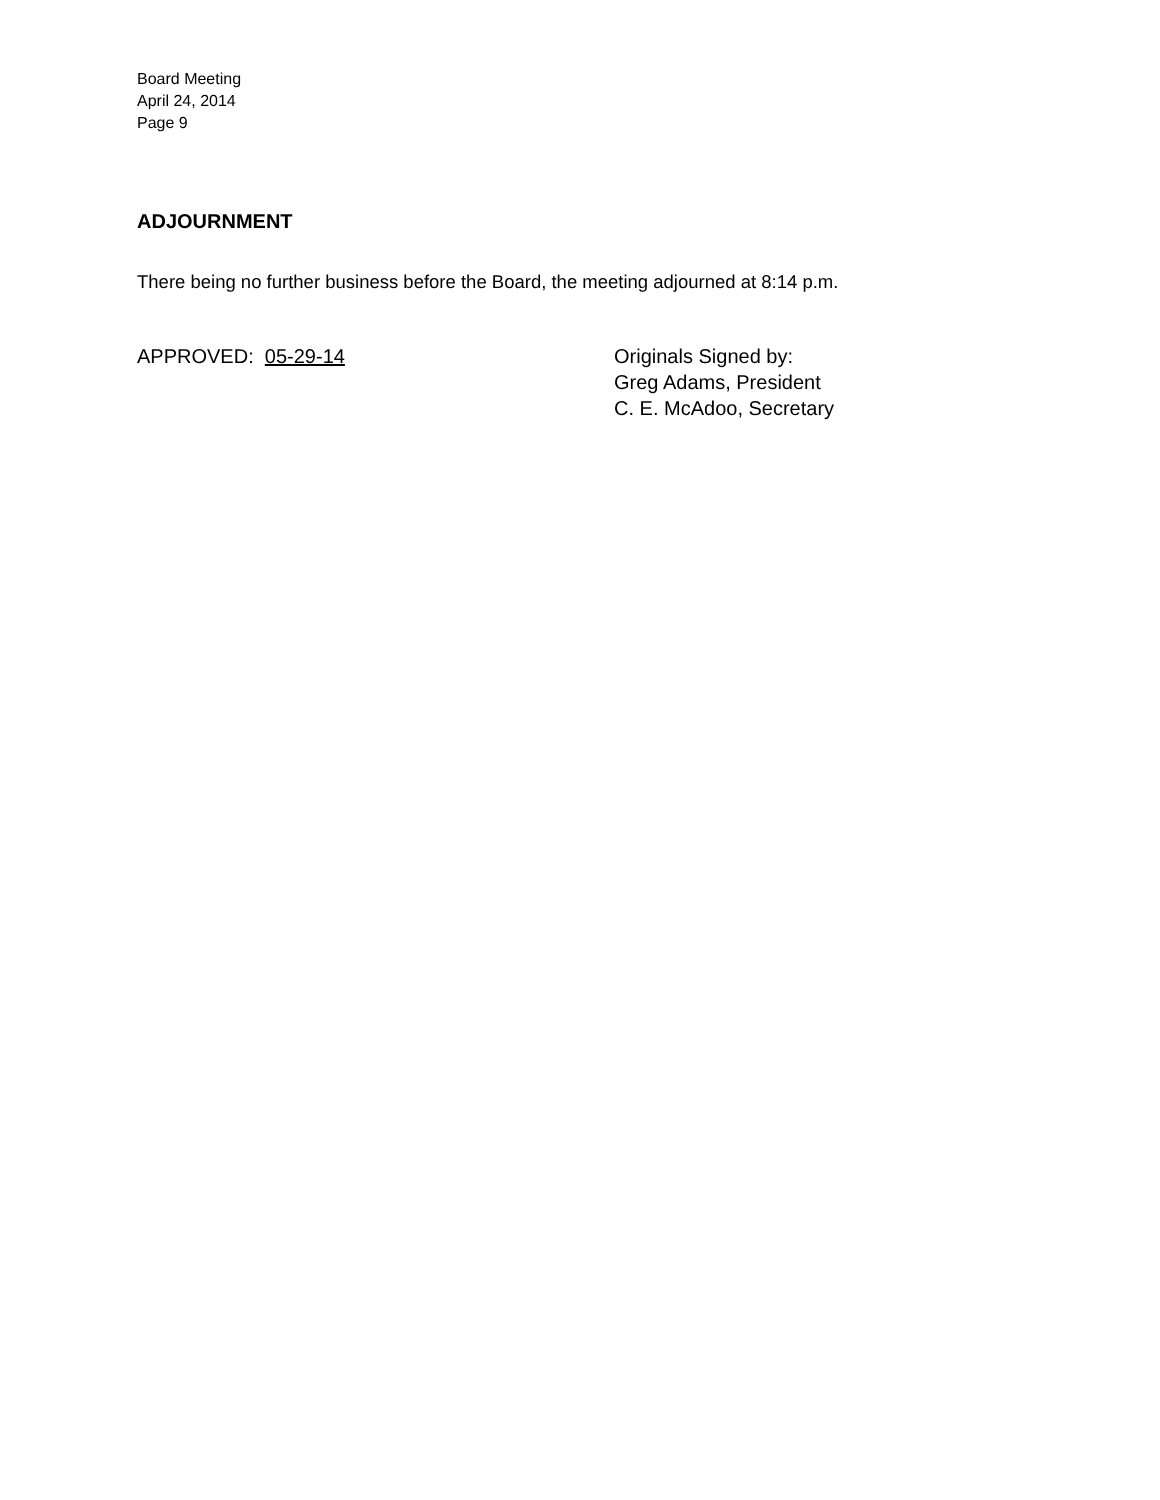Board Meeting
April 24, 2014
Page 9
ADJOURNMENT
There being no further business before the Board, the meeting adjourned at 8:14 p.m.
APPROVED: 05-29-14 Originals Signed by:
Greg Adams, President
C. E. McAdoo, Secretary